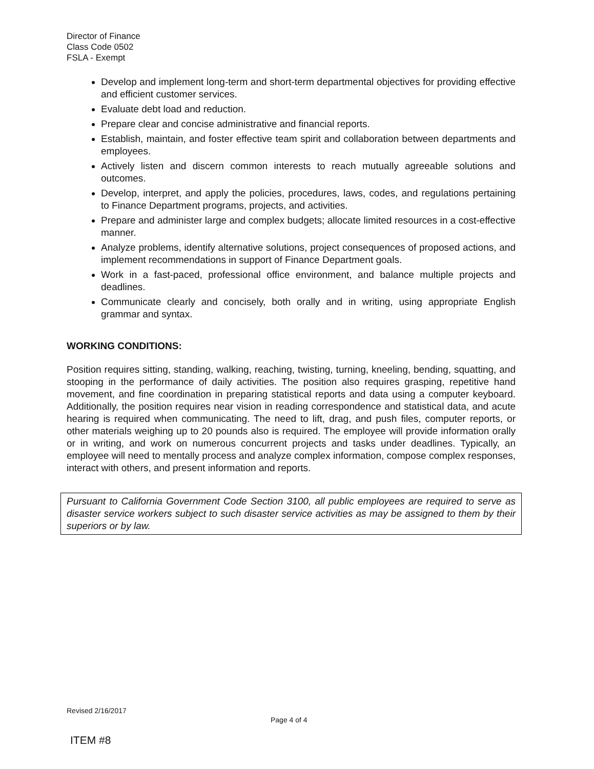Director of Finance
Class Code 0502
FSLA - Exempt
Develop and implement long-term and short-term departmental objectives for providing effective and efficient customer services.
Evaluate debt load and reduction.
Prepare clear and concise administrative and financial reports.
Establish, maintain, and foster effective team spirit and collaboration between departments and employees.
Actively listen and discern common interests to reach mutually agreeable solutions and outcomes.
Develop, interpret, and apply the policies, procedures, laws, codes, and regulations pertaining to Finance Department programs, projects, and activities.
Prepare and administer large and complex budgets; allocate limited resources in a cost-effective manner.
Analyze problems, identify alternative solutions, project consequences of proposed actions, and implement recommendations in support of Finance Department goals.
Work in a fast-paced, professional office environment, and balance multiple projects and deadlines.
Communicate clearly and concisely, both orally and in writing, using appropriate English grammar and syntax.
WORKING CONDITIONS:
Position requires sitting, standing, walking, reaching, twisting, turning, kneeling, bending, squatting, and stooping in the performance of daily activities. The position also requires grasping, repetitive hand movement, and fine coordination in preparing statistical reports and data using a computer keyboard. Additionally, the position requires near vision in reading correspondence and statistical data, and acute hearing is required when communicating. The need to lift, drag, and push files, computer reports, or other materials weighing up to 20 pounds also is required. The employee will provide information orally or in writing, and work on numerous concurrent projects and tasks under deadlines. Typically, an employee will need to mentally process and analyze complex information, compose complex responses, interact with others, and present information and reports.
Pursuant to California Government Code Section 3100, all public employees are required to serve as disaster service workers subject to such disaster service activities as may be assigned to them by their superiors or by law.
Revised 2/16/2017
Page 4 of 4
ITEM #8